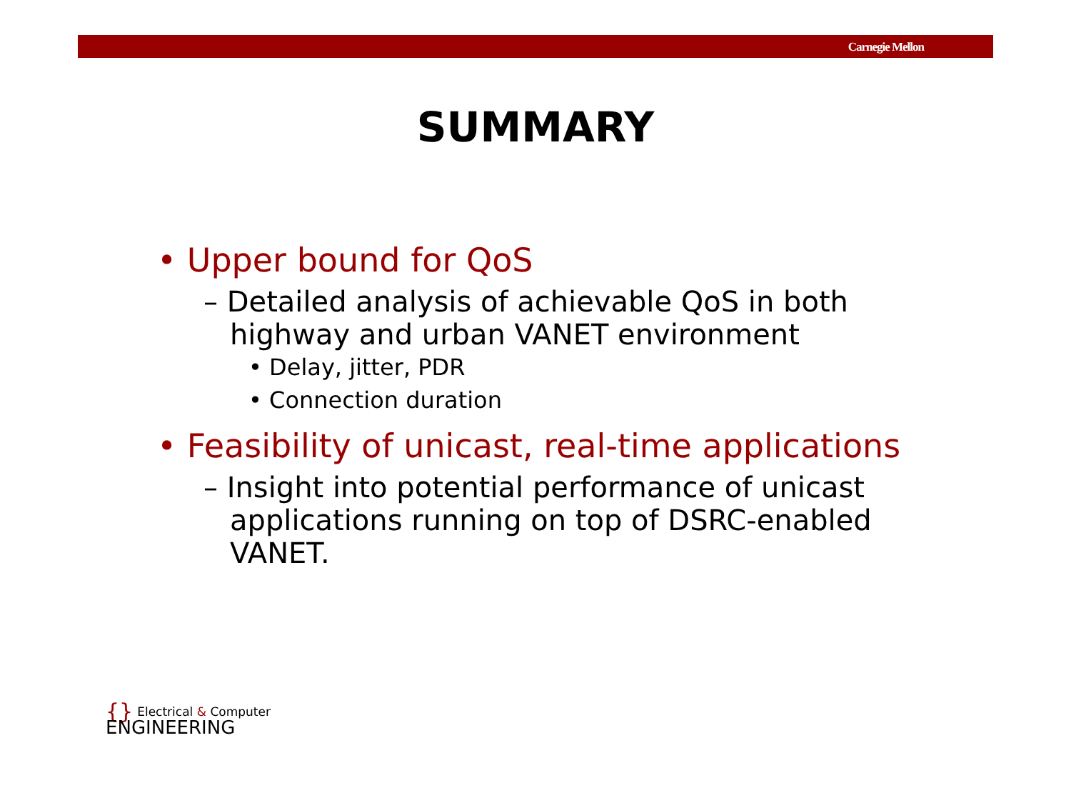Carnegie Mellon
SUMMARY
• Upper bound for QoS
– Detailed analysis of achievable QoS in both highway and urban VANET environment
• Delay, jitter, PDR
• Connection duration
• Feasibility of unicast, real-time applications
– Insight into potential performance of unicast applications running on top of DSRC-enabled VANET.
{} Electrical & Computer
ENGINEERING